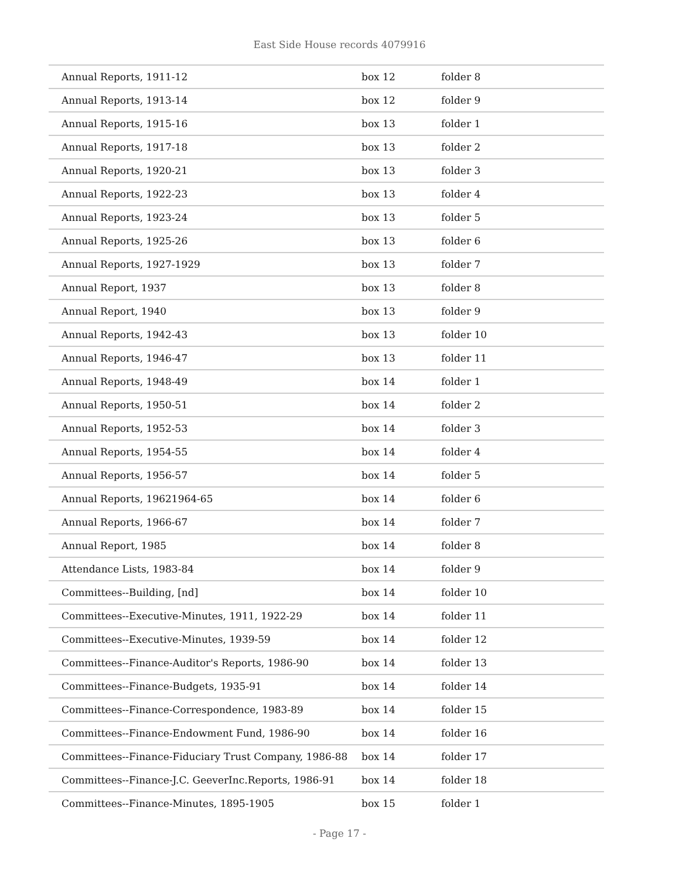East Side House records 4079916
| Annual Reports, 1911-12 | box 12 | folder 8 |
| Annual Reports, 1913-14 | box 12 | folder 9 |
| Annual Reports, 1915-16 | box 13 | folder 1 |
| Annual Reports, 1917-18 | box 13 | folder 2 |
| Annual Reports, 1920-21 | box 13 | folder 3 |
| Annual Reports, 1922-23 | box 13 | folder 4 |
| Annual Reports, 1923-24 | box 13 | folder 5 |
| Annual Reports, 1925-26 | box 13 | folder 6 |
| Annual Reports, 1927-1929 | box 13 | folder 7 |
| Annual Report, 1937 | box 13 | folder 8 |
| Annual Report, 1940 | box 13 | folder 9 |
| Annual Reports, 1942-43 | box 13 | folder 10 |
| Annual Reports, 1946-47 | box 13 | folder 11 |
| Annual Reports, 1948-49 | box 14 | folder 1 |
| Annual Reports, 1950-51 | box 14 | folder 2 |
| Annual Reports, 1952-53 | box 14 | folder 3 |
| Annual Reports, 1954-55 | box 14 | folder 4 |
| Annual Reports, 1956-57 | box 14 | folder 5 |
| Annual Reports, 19621964-65 | box 14 | folder 6 |
| Annual Reports, 1966-67 | box 14 | folder 7 |
| Annual Report, 1985 | box 14 | folder 8 |
| Attendance Lists, 1983-84 | box 14 | folder 9 |
| Committees--Building, [nd] | box 14 | folder 10 |
| Committees--Executive-Minutes, 1911, 1922-29 | box 14 | folder 11 |
| Committees--Executive-Minutes, 1939-59 | box 14 | folder 12 |
| Committees--Finance-Auditor's Reports, 1986-90 | box 14 | folder 13 |
| Committees--Finance-Budgets, 1935-91 | box 14 | folder 14 |
| Committees--Finance-Correspondence, 1983-89 | box 14 | folder 15 |
| Committees--Finance-Endowment Fund, 1986-90 | box 14 | folder 16 |
| Committees--Finance-Fiduciary Trust Company, 1986-88 | box 14 | folder 17 |
| Committees--Finance-J.C. GeeverInc.Reports, 1986-91 | box 14 | folder 18 |
| Committees--Finance-Minutes, 1895-1905 | box 15 | folder 1 |
- Page 17 -